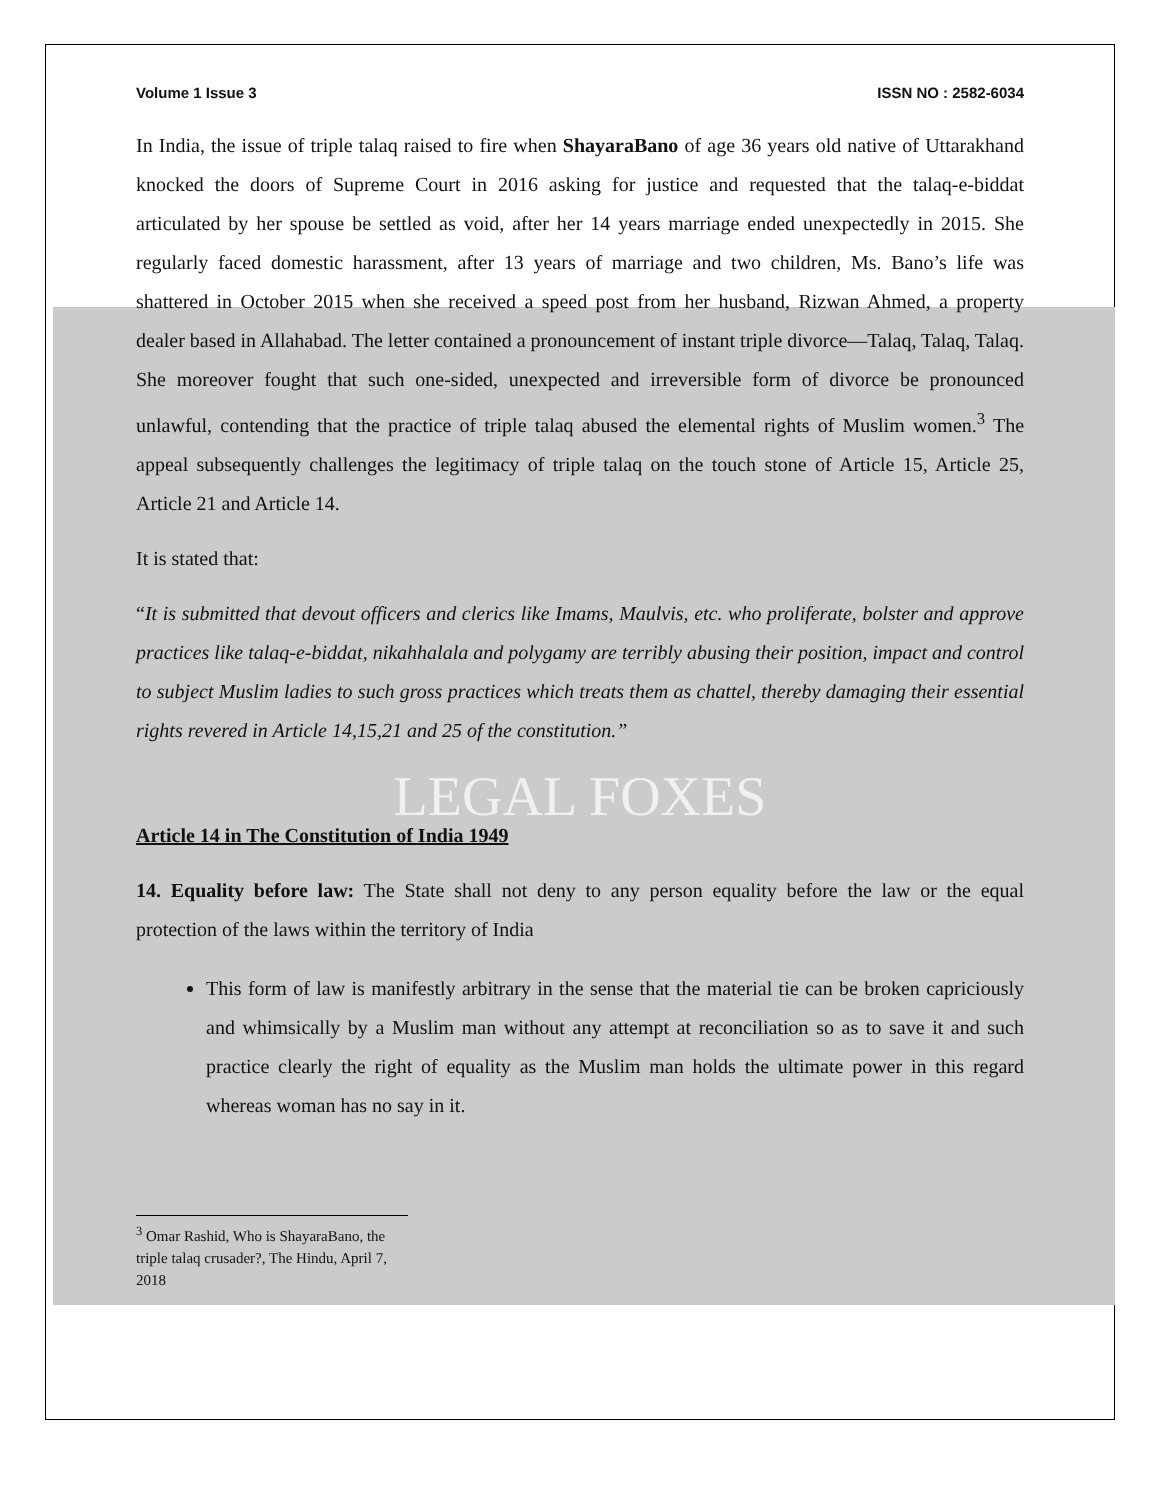Volume 1 Issue 3 ISSN NO : 2582-6034
In India, the issue of triple talaq raised to fire when ShayaraBano of age 36 years old native of Uttarakhand knocked the doors of Supreme Court in 2016 asking for justice and requested that the talaq-e-biddat articulated by her spouse be settled as void, after her 14 years marriage ended unexpectedly in 2015. She regularly faced domestic harassment, after 13 years of marriage and two children, Ms. Bano’s life was shattered in October 2015 when she received a speed post from her husband, Rizwan Ahmed, a property dealer based in Allahabad. The letter contained a pronouncement of instant triple divorce—Talaq, Talaq, Talaq. She moreover fought that such one-sided, unexpected and irreversible form of divorce be pronounced unlawful, contending that the practice of triple talaq abused the elemental rights of Muslim women.<sup>3</sup> The appeal subsequently challenges the legitimacy of triple talaq on the touch stone of Article 15, Article 25, Article 21 and Article 14.
It is stated that:
“It is submitted that devout officers and clerics like Imams, Maulvis, etc. who proliferate, bolster and approve practices like talaq-e-biddat, nikahhalala and polygamy are terribly abusing their position, impact and control to subject Muslim ladies to such gross practices which treats them as chattel, thereby damaging their essential rights revered in Article 14,15,21 and 25 of the constitution.”
LEGAL FOXES
Article 14 in The Constitution of India 1949
14. Equality before law: The State shall not deny to any person equality before the law or the equal protection of the laws within the territory of India
This form of law is manifestly arbitrary in the sense that the material tie can be broken capriciously and whimsically by a Muslim man without any attempt at reconciliation so as to save it and such practice clearly the right of equality as the Muslim man holds the ultimate power in this regard whereas woman has no say in it.
<sup>3</sup> Omar Rashid, Who is ShayaraBano, the triple talaq crusader?, The Hindu, April 7, 2018